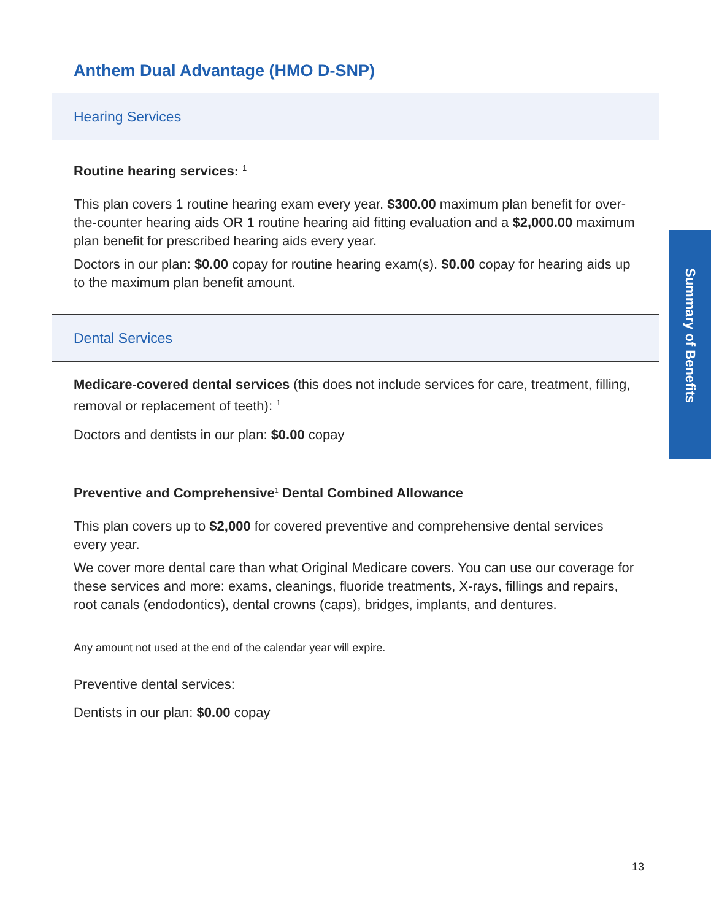Anthem Dual Advantage (HMO D-SNP)
Hearing Services
Routine hearing services: <sup>1</sup>
This plan covers 1 routine hearing exam every year. $300.00 maximum plan benefit for over-the-counter hearing aids OR 1 routine hearing aid fitting evaluation and a $2,000.00 maximum plan benefit for prescribed hearing aids every year.
Doctors in our plan: $0.00 copay for routine hearing exam(s). $0.00 copay for hearing aids up to the maximum plan benefit amount.
Dental Services
Medicare-covered dental services (this does not include services for care, treatment, filling, removal or replacement of teeth): <sup>1</sup>
Doctors and dentists in our plan: $0.00 copay
Preventive and Comprehensive<sup>1</sup> Dental Combined Allowance
This plan covers up to $2,000 for covered preventive and comprehensive dental services every year.
We cover more dental care than what Original Medicare covers. You can use our coverage for these services and more: exams, cleanings, fluoride treatments, X-rays, fillings and repairs, root canals (endodontics), dental crowns (caps), bridges, implants, and dentures.
Any amount not used at the end of the calendar year will expire.
Preventive dental services:
Dentists in our plan: $0.00 copay
Summary of Benefits
13